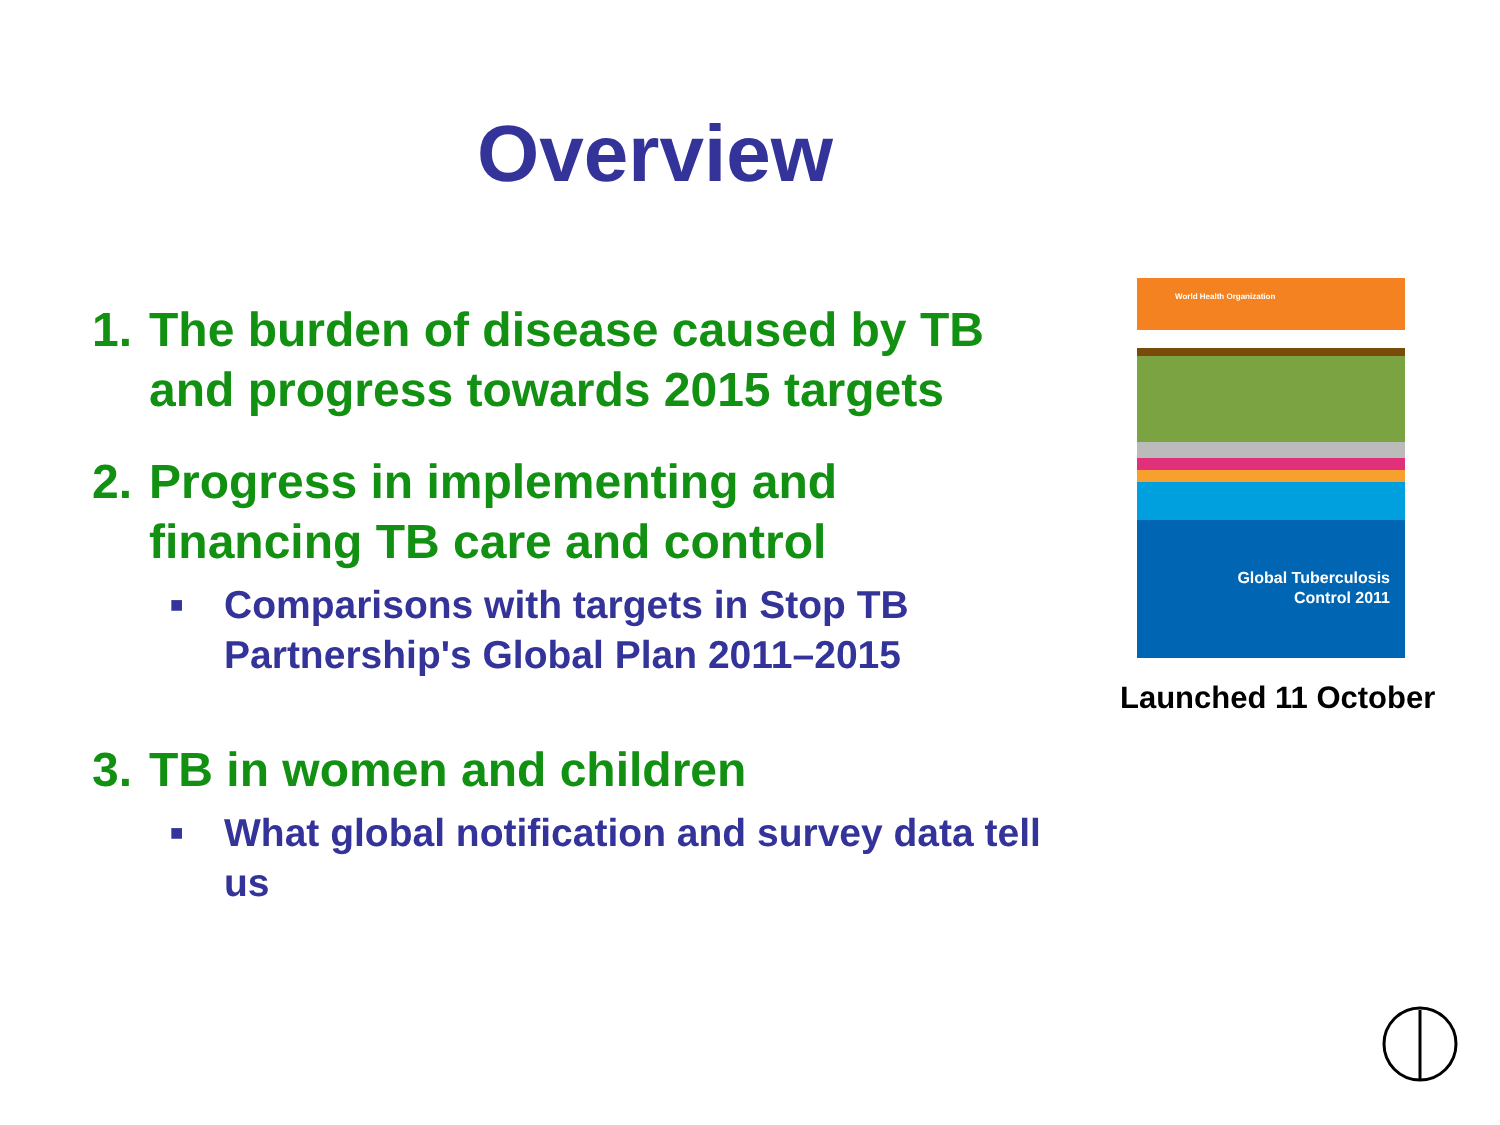Overview
1. The burden of disease caused by TB and progress towards 2015 targets
2. Progress in implementing and financing TB care and control
■ Comparisons with targets in Stop TB Partnership's Global Plan 2011–2015
3. TB in women and children
■ What global notification and survey data tell us
World Health Organization
Global Tuberculosis
Control 2011
Launched 11 October